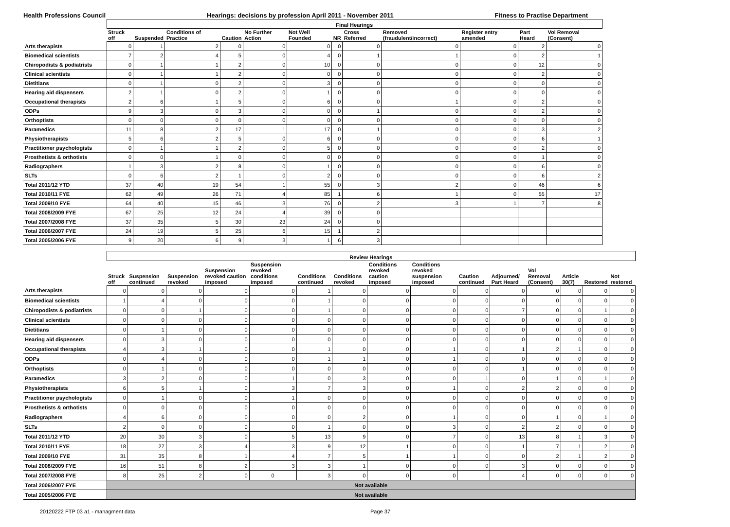Health Professions Council Hearings: decisions by profession April 2011 - November 2011 Fitness to Practise Department
| | Final Hearings | | | | | | | | | | | |
| --- | --- | --- | --- | --- | --- | --- | --- | --- | --- | --- | --- | --- |
| | Struck off | Suspended | Conditions of Practice | Caution | No Further Action | Not Well Founded | NR | Cross Referred | Removed (fraudulent/incorrect) | Register entry amended | Part Heard | Vol Removal (Consent) |
| Arts therapists | 0 | 1 | 2 | 0 | 0 | 0 | 0 | 0 | 0 | 0 | 2 | 0 |
| Biomedical scientists | 7 | 2 | 4 | 5 | 0 | 4 | 0 | 1 | 1 | 0 | 2 | 1 |
| Chiropodists & podiatrists | 0 | 1 | 1 | 2 | 0 | 10 | 0 | 0 | 0 | 0 | 12 | 0 |
| Clinical scientists | 0 | 1 | 1 | 2 | 0 | 0 | 0 | 0 | 0 | 0 | 2 | 0 |
| Dietitians | 0 | 1 | 0 | 2 | 0 | 3 | 0 | 0 | 0 | 0 | 0 | 0 |
| Hearing aid dispensers | 2 | 1 | 0 | 2 | 0 | 1 | 0 | 0 | 0 | 0 | 0 | 0 |
| Occupational therapists | 2 | 6 | 1 | 5 | 0 | 6 | 0 | 0 | 1 | 0 | 2 | 0 |
| ODPs | 9 | 3 | 0 | 3 | 0 | 0 | 0 | 1 | 0 | 0 | 2 | 0 |
| Orthoptists | 0 | 0 | 0 | 0 | 0 | 0 | 0 | 0 | 0 | 0 | 0 | 0 |
| Paramedics | 11 | 8 | 2 | 17 | 1 | 17 | 0 | 1 | 0 | 0 | 3 | 2 |
| Physiotherapists | 5 | 6 | 2 | 5 | 0 | 6 | 0 | 0 | 0 | 0 | 6 | 1 |
| Practitioner psychologists | 0 | 1 | 1 | 2 | 0 | 5 | 0 | 0 | 0 | 0 | 2 | 0 |
| Prosthetists & orthotists | 0 | 0 | 1 | 0 | 0 | 0 | 0 | 0 | 0 | 0 | 1 | 0 |
| Radiographers | 1 | 3 | 2 | 8 | 0 | 1 | 0 | 0 | 0 | 0 | 6 | 0 |
| SLTs | 0 | 6 | 2 | 1 | 0 | 2 | 0 | 0 | 0 | 0 | 6 | 2 |
| Total 2011/12 YTD | 37 | 40 | 19 | 54 | 1 | 55 | 0 | 3 | 2 | 0 | 46 | 6 |
| Total 2010/11 FYE | 62 | 49 | 26 | 71 | 4 | 85 | 1 | 6 | 1 | 0 | 55 | 17 |
| Total 2009/10 FYE | 64 | 40 | 15 | 46 | 3 | 76 | 0 | 2 | 3 | 1 | 7 | 8 |
| Total 2008/2009 FYE | 67 | 25 | 12 | 24 | 4 | 39 | 0 | 0 | | | | |
| Total 2007/2008 FYE | 37 | 35 | 5 | 30 | 23 | 24 | 0 | 0 | | | | |
| Total 2006/2007 FYE | 24 | 19 | 5 | 25 | 6 | 15 | 1 | 2 | | | | |
| Total 2005/2006 FYE | 9 | 20 | 6 | 9 | 3 | 1 | 6 | 3 | | | | |
| | Review Hearings | | | | | | | | | | | | | | |
| --- | --- | --- | --- | --- | --- | --- | --- | --- | --- | --- | --- | --- | --- | --- | --- |
| | Struck off | Suspension continued | Suspension revoked | Suspension revoked caution imposed | Suspension revoked conditions imposed | Conditions continued | Conditions revoked | Conditions revoked caution imposed | Conditions revoked suspension imposed | Caution continued | Adjourned/ Part Heard | Vol Removal (Consent) | Article 30(7) | Restored | Not restored |
| Arts therapists | 0 | 0 | 0 | 0 | 0 | 1 | 0 | 0 | 0 | 0 | 0 | 0 | 0 | 0 | 0 |
| Biomedical scientists | 1 | 4 | 0 | 0 | 0 | 1 | 0 | 0 | 0 | 0 | 0 | 0 | 0 | 0 | 0 |
| Chiropodists & podiatrists | 0 | 0 | 1 | 0 | 0 | 1 | 0 | 0 | 0 | 0 | 7 | 0 | 0 | 1 | 0 |
| Clinical scientists | 0 | 0 | 0 | 0 | 0 | 0 | 0 | 0 | 0 | 0 | 0 | 0 | 0 | 0 | 0 |
| Dietitians | 0 | 1 | 0 | 0 | 0 | 0 | 0 | 0 | 0 | 0 | 0 | 0 | 0 | 0 | 0 |
| Hearing aid dispensers | 0 | 3 | 0 | 0 | 0 | 0 | 0 | 0 | 0 | 0 | 0 | 0 | 0 | 0 | 0 |
| Occupational therapists | 4 | 3 | 1 | 0 | 0 | 1 | 0 | 0 | 1 | 0 | 1 | 2 | 1 | 0 | 0 |
| ODPs | 0 | 4 | 0 | 0 | 0 | 1 | 1 | 0 | 1 | 0 | 0 | 0 | 0 | 0 | 0 |
| Orthoptists | 0 | 1 | 0 | 0 | 0 | 0 | 0 | 0 | 0 | 0 | 1 | 0 | 0 | 0 | 0 |
| Paramedics | 3 | 2 | 0 | 0 | 1 | 0 | 3 | 0 | 0 | 1 | 0 | 1 | 0 | 1 | 0 |
| Physiotherapists | 6 | 5 | 1 | 0 | 3 | 7 | 3 | 0 | 1 | 0 | 2 | 2 | 0 | 0 | 0 |
| Practitioner psychologists | 0 | 1 | 0 | 0 | 1 | 0 | 0 | 0 | 0 | 0 | 0 | 0 | 0 | 0 | 0 |
| Prosthetists & orthotists | 0 | 0 | 0 | 0 | 0 | 0 | 0 | 0 | 0 | 0 | 0 | 0 | 0 | 0 | 0 |
| Radiographers | 4 | 6 | 0 | 0 | 0 | 0 | 2 | 0 | 1 | 0 | 0 | 1 | 0 | 1 | 0 |
| SLTs | 2 | 0 | 0 | 0 | 0 | 1 | 0 | 0 | 3 | 0 | 2 | 2 | 0 | 0 | 0 |
| Total 2011/12 YTD | 20 | 30 | 3 | 0 | 5 | 13 | 9 | 0 | 7 | 0 | 13 | 8 | 1 | 3 | 0 |
| Total 2010/11 FYE | 18 | 27 | 3 | 4 | 3 | 9 | 12 | 1 | 0 | 0 | 1 | 7 | 1 | 2 | 0 |
| Total 2009/10 FYE | 31 | 35 | 8 | 1 | 4 | 7 | 5 | 1 | 1 | 0 | 0 | 2 | 1 | 2 | 0 |
| Total 2008/2009 FYE | 16 | 51 | 8 | 2 | 3 | 3 | 1 | 0 | 0 | 0 | 3 | 0 | 0 | 0 | 0 |
| Total 2007/2008 FYE | 8 | 25 | 2 | 0 | 0 | 3 | 0 | 0 | 0 | | 4 | 0 | 0 | 0 | 0 |
| Total 2006/2007 FYE | Not available | | | | | | | | | | | | | | |
| Total 2005/2006 FYE | Not available | | | | | | | | | | | | | | |
20120222 FTP 03 a1 - managment data Page 37